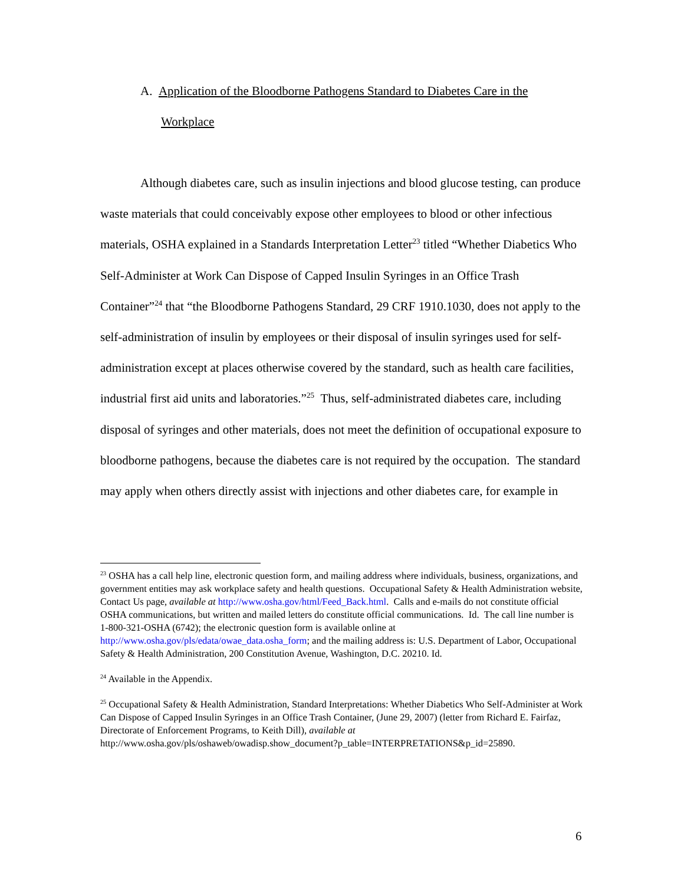A. Application of the Bloodborne Pathogens Standard to Diabetes Care in the Workplace
Although diabetes care, such as insulin injections and blood glucose testing, can produce waste materials that could conceivably expose other employees to blood or other infectious materials, OSHA explained in a Standards Interpretation Letter<sup>23</sup> titled “Whether Diabetics Who Self-Administer at Work Can Dispose of Capped Insulin Syringes in an Office Trash Container”<sup>24</sup> that “the Bloodborne Pathogens Standard, 29 CRF 1910.1030, does not apply to the self-administration of insulin by employees or their disposal of insulin syringes used for self-administration except at places otherwise covered by the standard, such as health care facilities, industrial first aid units and laboratories.”<sup>25</sup> Thus, self-administrated diabetes care, including disposal of syringes and other materials, does not meet the definition of occupational exposure to bloodborne pathogens, because the diabetes care is not required by the occupation. The standard may apply when others directly assist with injections and other diabetes care, for example in
<sup>23</sup> OSHA has a call help line, electronic question form, and mailing address where individuals, business, organizations, and government entities may ask workplace safety and health questions. Occupational Safety & Health Administration website, Contact Us page, available at http://www.osha.gov/html/Feed_Back.html. Calls and e-mails do not constitute official OSHA communications, but written and mailed letters do constitute official communications. Id. The call line number is 1-800-321-OSHA (6742); the electronic question form is available online at http://www.osha.gov/pls/edata/owae_data.osha_form; and the mailing address is: U.S. Department of Labor, Occupational Safety & Health Administration, 200 Constitution Avenue, Washington, D.C. 20210. Id.
<sup>24</sup> Available in the Appendix.
<sup>25</sup> Occupational Safety & Health Administration, Standard Interpretations: Whether Diabetics Who Self-Administer at Work Can Dispose of Capped Insulin Syringes in an Office Trash Container, (June 29, 2007) (letter from Richard E. Fairfaz, Directorate of Enforcement Programs, to Keith Dill), available at http://www.osha.gov/pls/oshaweb/owadisp.show_document?p_table=INTERPRETATIONS&p_id=25890.
6